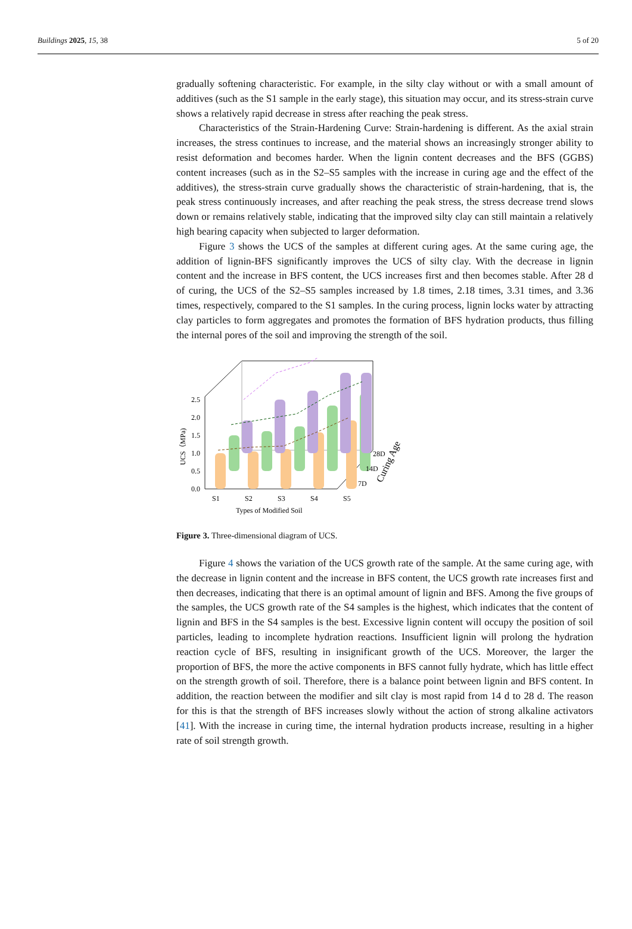Buildings 2025, 15, 38 5 of 20
gradually softening characteristic. For example, in the silty clay without or with a small amount of additives (such as the S1 sample in the early stage), this situation may occur, and its stress-strain curve shows a relatively rapid decrease in stress after reaching the peak stress.
Characteristics of the Strain-Hardening Curve: Strain-hardening is different. As the axial strain increases, the stress continues to increase, and the material shows an increasingly stronger ability to resist deformation and becomes harder. When the lignin content decreases and the BFS (GGBS) content increases (such as in the S2–S5 samples with the increase in curing age and the effect of the additives), the stress-strain curve gradually shows the characteristic of strain-hardening, that is, the peak stress continuously increases, and after reaching the peak stress, the stress decrease trend slows down or remains relatively stable, indicating that the improved silty clay can still maintain a relatively high bearing capacity when subjected to larger deformation.
Figure 3 shows the UCS of the samples at different curing ages. At the same curing age, the addition of lignin-BFS significantly improves the UCS of silty clay. With the decrease in lignin content and the increase in BFS content, the UCS increases first and then becomes stable. After 28 d of curing, the UCS of the S2–S5 samples increased by 1.8 times, 2.18 times, 3.31 times, and 3.36 times, respectively, compared to the S1 samples. In the curing process, lignin locks water by attracting clay particles to form aggregates and promotes the formation of BFS hydration products, thus filling the internal pores of the soil and improving the strength of the soil.
0.0
0.5
1.0
1.5
2.0
2.5
UCS（MPa)
S1
S2
S3
S4
S5
Types of Modified Soil
28D
14D
7D
Curing Age
Figure 3. Three-dimensional diagram of UCS.
Figure 4 shows the variation of the UCS growth rate of the sample. At the same curing age, with the decrease in lignin content and the increase in BFS content, the UCS growth rate increases first and then decreases, indicating that there is an optimal amount of lignin and BFS. Among the five groups of the samples, the UCS growth rate of the S4 samples is the highest, which indicates that the content of lignin and BFS in the S4 samples is the best. Excessive lignin content will occupy the position of soil particles, leading to incomplete hydration reactions. Insufficient lignin will prolong the hydration reaction cycle of BFS, resulting in insignificant growth of the UCS. Moreover, the larger the proportion of BFS, the more the active components in BFS cannot fully hydrate, which has little effect on the strength growth of soil. Therefore, there is a balance point between lignin and BFS content. In addition, the reaction between the modifier and silt clay is most rapid from 14 d to 28 d. The reason for this is that the strength of BFS increases slowly without the action of strong alkaline activators [41]. With the increase in curing time, the internal hydration products increase, resulting in a higher rate of soil strength growth.